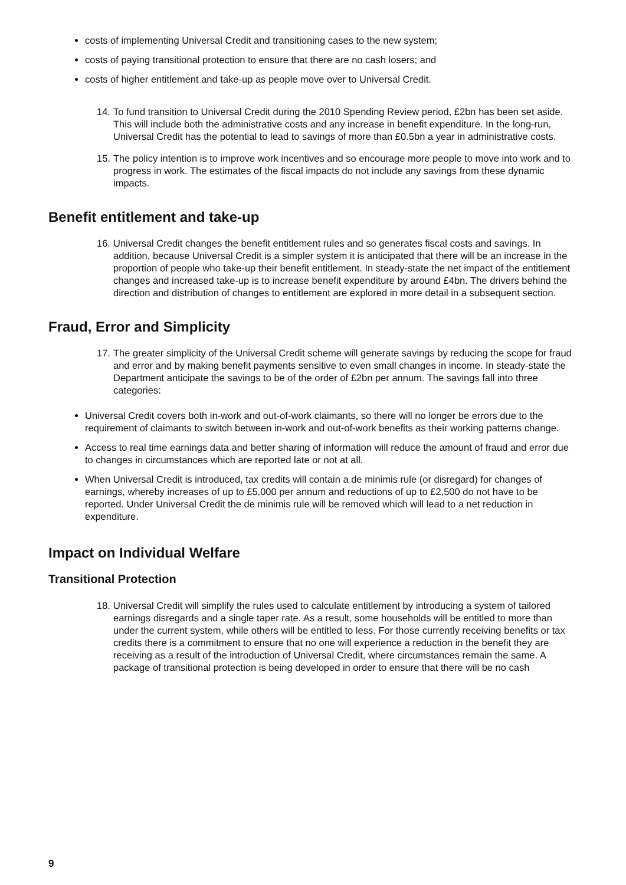costs of implementing Universal Credit and transitioning cases to the new system;
costs of paying transitional protection to ensure that there are no cash losers; and
costs of higher entitlement and take-up as people move over to Universal Credit.
14. To fund transition to Universal Credit during the 2010 Spending Review period, £2bn has been set aside. This will include both the administrative costs and any increase in benefit expenditure. In the long-run, Universal Credit has the potential to lead to savings of more than £0.5bn a year in administrative costs.
15. The policy intention is to improve work incentives and so encourage more people to move into work and to progress in work. The estimates of the fiscal impacts do not include any savings from these dynamic impacts.
Benefit entitlement and take-up
16. Universal Credit changes the benefit entitlement rules and so generates fiscal costs and savings. In addition, because Universal Credit is a simpler system it is anticipated that there will be an increase in the proportion of people who take-up their benefit entitlement. In steady-state the net impact of the entitlement changes and increased take-up is to increase benefit expenditure by around £4bn. The drivers behind the direction and distribution of changes to entitlement are explored in more detail in a subsequent section.
Fraud, Error and Simplicity
17. The greater simplicity of the Universal Credit scheme will generate savings by reducing the scope for fraud and error and by making benefit payments sensitive to even small changes in income. In steady-state the Department anticipate the savings to be of the order of £2bn per annum. The savings fall into three categories:
Universal Credit covers both in-work and out-of-work claimants, so there will no longer be errors due to the requirement of claimants to switch between in-work and out-of-work benefits as their working patterns change.
Access to real time earnings data and better sharing of information will reduce the amount of fraud and error due to changes in circumstances which are reported late or not at all.
When Universal Credit is introduced, tax credits will contain a de minimis rule (or disregard) for changes of earnings, whereby increases of up to £5,000 per annum and reductions of up to £2,500 do not have to be reported. Under Universal Credit the de minimis rule will be removed which will lead to a net reduction in expenditure.
Impact on Individual Welfare
Transitional Protection
18. Universal Credit will simplify the rules used to calculate entitlement by introducing a system of tailored earnings disregards and a single taper rate. As a result, some households will be entitled to more than under the current system, while others will be entitled to less. For those currently receiving benefits or tax credits there is a commitment to ensure that no one will experience a reduction in the benefit they are receiving as a result of the introduction of Universal Credit, where circumstances remain the same. A package of transitional protection is being developed in order to ensure that there will be no cash
9